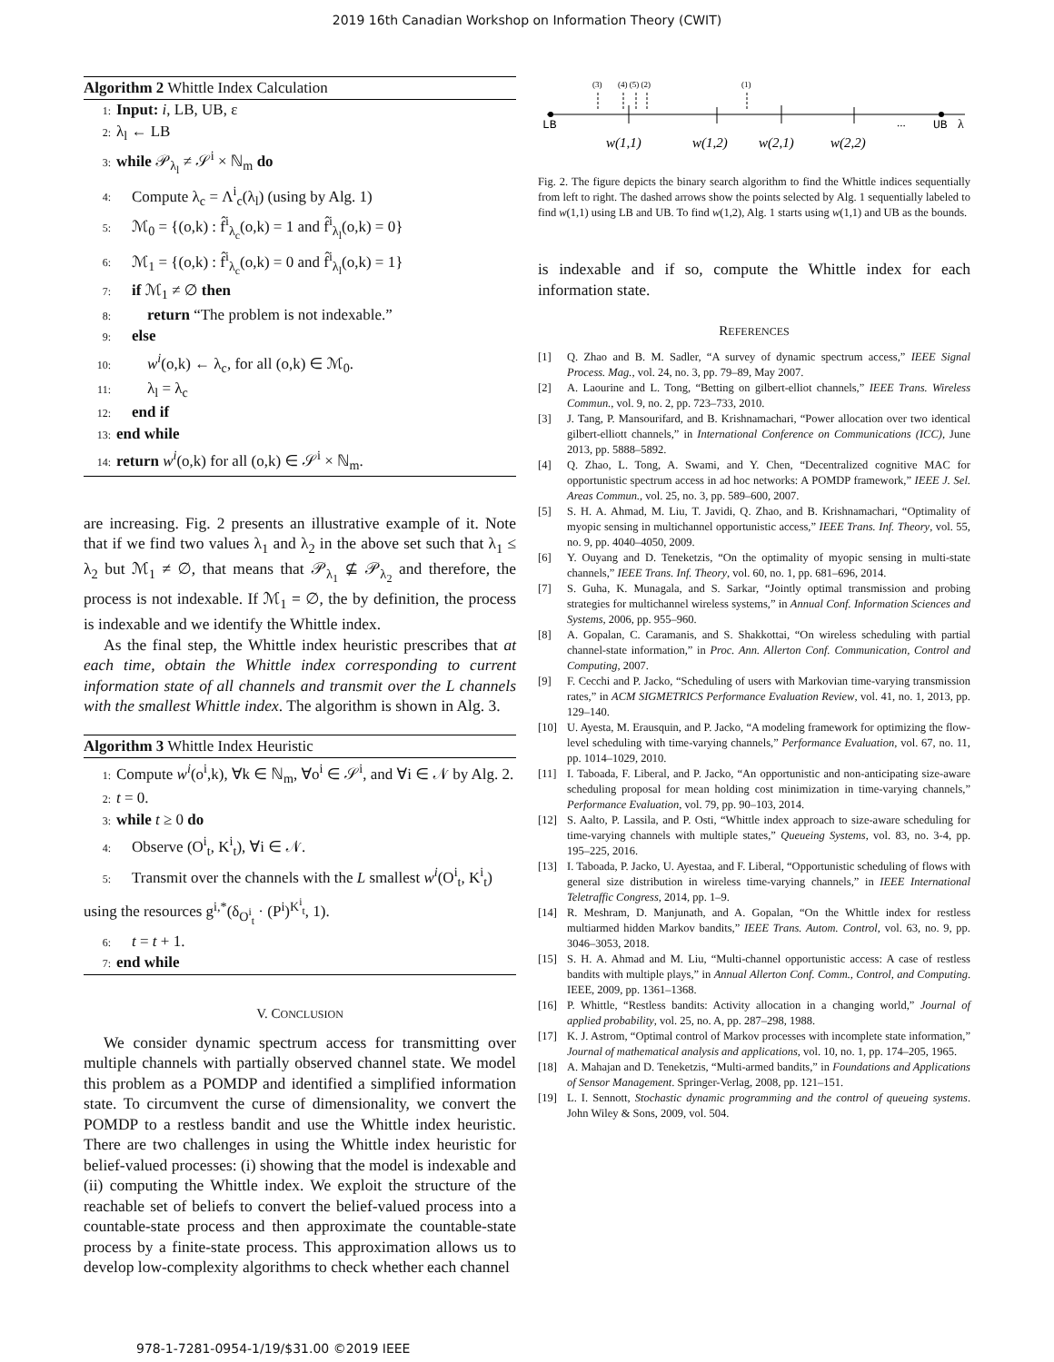2019 16th Canadian Workshop on Information Theory (CWIT)
Algorithm 2 Whittle Index Calculation
1: Input: i, LB, UB, ε
2: λ<sub>l</sub> ← LB
3: while 𝒫<sub>λ<sub>l</sub></sub> ≠ 𝒮<sup>i</sup> × ℕ<sub>m</sub> do
4: Compute λ<sub>c</sub> = Λ<sup>i</sup><sub>c</sub>(λ<sub>l</sub>) (using by Alg. 1)
5: ℳ<sub>0</sub> = {(o,k) : f̂<sup>i</sup><sub>λ<sub>c</sub></sub>(o,k) = 1 and f̂<sup>i</sup><sub>λ<sub>l</sub></sub>(o,k) = 0}
6: ℳ<sub>1</sub> = {(o,k) : f̂<sup>i</sup><sub>λ<sub>c</sub></sub>(o,k) = 0 and f̂<sup>i</sup><sub>λ<sub>l</sub></sub>(o,k) = 1}
7: if ℳ<sub>1</sub> ≠ ∅ then
8: return “The problem is not indexable.”
9: else
10: w<sup>i</sup>(o,k) ← λ<sub>c</sub>, for all (o,k) ∈ ℳ<sub>0</sub>.
11: λ<sub>l</sub> = λ<sub>c</sub>
12: end if
13: end while
14: return w<sup>i</sup>(o,k) for all (o,k) ∈ 𝒮<sup>i</sup> × ℕ<sub>m</sub>.
are increasing. Fig. 2 presents an illustrative example of it. Note that if we find two values λ<sub>1</sub> and λ<sub>2</sub> in the above set such that λ<sub>1</sub> ≤ λ<sub>2</sub> but ℳ<sub>1</sub> ≠ ∅, that means that 𝒫<sub>λ<sub>1</sub></sub> ⊈ 𝒫<sub>λ<sub>2</sub></sub> and therefore, the process is not indexable. If ℳ<sub>1</sub> = ∅, the by definition, the process is indexable and we identify the Whittle index.
As the final step, the Whittle index heuristic prescribes that at each time, obtain the Whittle index corresponding to current information state of all channels and transmit over the L channels with the smallest Whittle index. The algorithm is shown in Alg. 3.
Algorithm 3 Whittle Index Heuristic
1: Compute w<sup>i</sup>(o<sup>i</sup>,k), ∀k ∈ ℕ<sub>m</sub>, ∀o<sup>i</sup> ∈ 𝒮<sup>i</sup>, and ∀i ∈ 𝒩 by Alg. 2.
2: t = 0.
3: while t ≥ 0 do
4: Observe (O<sup>i</sup><sub>t</sub>, K<sup>i</sup><sub>t</sub>), ∀i ∈ 𝒩.
5: Transmit over the channels with the L smallest w<sup>i</sup>(O<sup>i</sup><sub>t</sub>, K<sup>i</sup><sub>t</sub>) using the resources g<sup>i,*</sup>(δ<sub>O<sup>i</sup><sub>t</sub></sub> · (P<sup>i</sup>)<sup>K<sup>i</sup><sub>t</sub></sup>, 1).
6: t = t + 1.
7: end while
V. CONCLUSION
We consider dynamic spectrum access for transmitting over multiple channels with partially observed channel state. We model this problem as a POMDP and identified a simplified information state. To circumvent the curse of dimensionality, we convert the POMDP to a restless bandit and use the Whittle index heuristic. There are two challenges in using the Whittle index heuristic for belief-valued processes: (i) showing that the model is indexable and (ii) computing the Whittle index. We exploit the structure of the reachable set of beliefs to convert the belief-valued process into a countable-state process and then approximate the countable-state process by a finite-state process. This approximation allows us to develop low-complexity algorithms to check whether each channel
(3)
(4) (5) (2)
(1)
LB
UB
λ
...
w(1,1)
w(1,2)
w(2,1)
w(2,2)
Fig. 2. The figure depicts the binary search algorithm to find the Whittle indices sequentially from left to right. The dashed arrows show the points selected by Alg. 1 sequentially labeled to find w(1,1) using LB and UB. To find w(1,2), Alg. 1 starts using w(1,1) and UB as the bounds.
is indexable and if so, compute the Whittle index for each information state.
REFERENCES
[1] Q. Zhao and B. M. Sadler, “A survey of dynamic spectrum access,” IEEE Signal Process. Mag., vol. 24, no. 3, pp. 79–89, May 2007.
[2] A. Laourine and L. Tong, “Betting on gilbert-elliot channels,” IEEE Trans. Wireless Commun., vol. 9, no. 2, pp. 723–733, 2010.
[3] J. Tang, P. Mansourifard, and B. Krishnamachari, “Power allocation over two identical gilbert-elliott channels,” in International Conference on Communications (ICC), June 2013, pp. 5888–5892.
[4] Q. Zhao, L. Tong, A. Swami, and Y. Chen, “Decentralized cognitive MAC for opportunistic spectrum access in ad hoc networks: A POMDP framework,” IEEE J. Sel. Areas Commun., vol. 25, no. 3, pp. 589–600, 2007.
[5] S. H. A. Ahmad, M. Liu, T. Javidi, Q. Zhao, and B. Krishnamachari, “Optimality of myopic sensing in multichannel opportunistic access,” IEEE Trans. Inf. Theory, vol. 55, no. 9, pp. 4040–4050, 2009.
[6] Y. Ouyang and D. Teneketzis, “On the optimality of myopic sensing in multi-state channels,” IEEE Trans. Inf. Theory, vol. 60, no. 1, pp. 681–696, 2014.
[7] S. Guha, K. Munagala, and S. Sarkar, “Jointly optimal transmission and probing strategies for multichannel wireless systems,” in Annual Conf. Information Sciences and Systems, 2006, pp. 955–960.
[8] A. Gopalan, C. Caramanis, and S. Shakkottai, “On wireless scheduling with partial channel-state information,” in Proc. Ann. Allerton Conf. Communication, Control and Computing, 2007.
[9] F. Cecchi and P. Jacko, “Scheduling of users with Markovian time-varying transmission rates,” in ACM SIGMETRICS Performance Evaluation Review, vol. 41, no. 1, 2013, pp. 129–140.
[10] U. Ayesta, M. Erausquin, and P. Jacko, “A modeling framework for optimizing the flow-level scheduling with time-varying channels,” Performance Evaluation, vol. 67, no. 11, pp. 1014–1029, 2010.
[11] I. Taboada, F. Liberal, and P. Jacko, “An opportunistic and non-anticipating size-aware scheduling proposal for mean holding cost minimization in time-varying channels,” Performance Evaluation, vol. 79, pp. 90–103, 2014.
[12] S. Aalto, P. Lassila, and P. Osti, “Whittle index approach to size-aware scheduling for time-varying channels with multiple states,” Queueing Systems, vol. 83, no. 3-4, pp. 195–225, 2016.
[13] I. Taboada, P. Jacko, U. Ayestaa, and F. Liberal, “Opportunistic scheduling of flows with general size distribution in wireless time-varying channels,” in IEEE International Teletraffic Congress, 2014, pp. 1–9.
[14] R. Meshram, D. Manjunath, and A. Gopalan, “On the Whittle index for restless multiarmed hidden Markov bandits,” IEEE Trans. Autom. Control, vol. 63, no. 9, pp. 3046–3053, 2018.
[15] S. H. A. Ahmad and M. Liu, “Multi-channel opportunistic access: A case of restless bandits with multiple plays,” in Annual Allerton Conf. Comm., Control, and Computing. IEEE, 2009, pp. 1361–1368.
[16] P. Whittle, “Restless bandits: Activity allocation in a changing world,” Journal of applied probability, vol. 25, no. A, pp. 287–298, 1988.
[17] K. J. Astrom, “Optimal control of Markov processes with incomplete state information,” Journal of mathematical analysis and applications, vol. 10, no. 1, pp. 174–205, 1965.
[18] A. Mahajan and D. Teneketzis, “Multi-armed bandits,” in Foundations and Applications of Sensor Management. Springer-Verlag, 2008, pp. 121–151.
[19] L. I. Sennott, Stochastic dynamic programming and the control of queueing systems. John Wiley & Sons, 2009, vol. 504.
978-1-7281-0954-1/19/$31.00 ©2019 IEEE